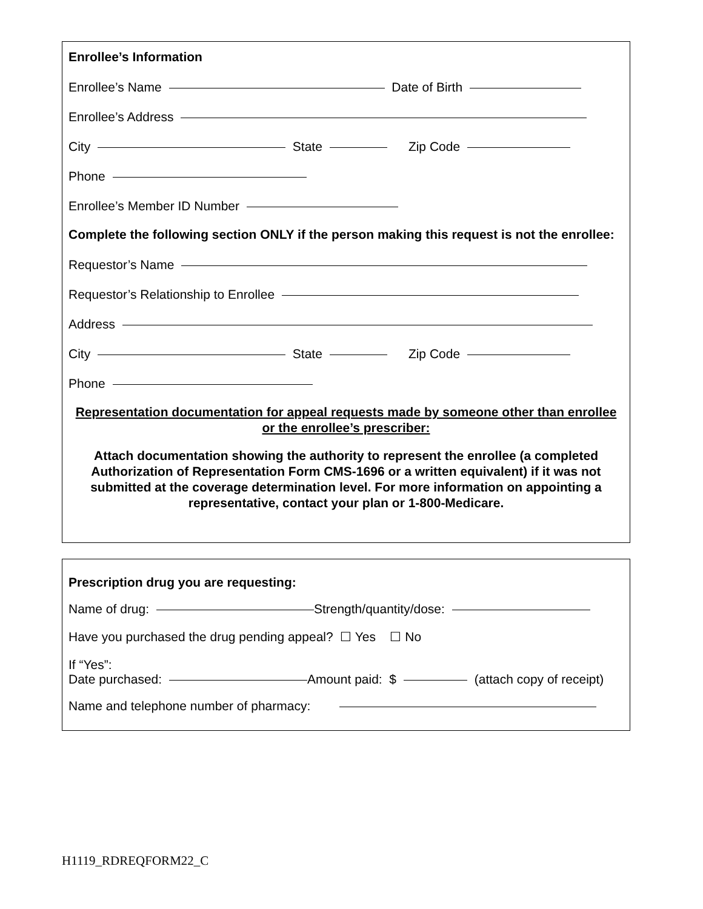Enrollee’s Information
Enrollee’s Name Date of Birth
Enrollee’s Address
City State Zip Code
Phone
Enrollee’s Member ID Number
Complete the following section ONLY if the person making this request is not the enrollee:
Requestor’s Name
Requestor’s Relationship to Enrollee
Address
City State Zip Code
Phone
Representation documentation for appeal requests made by someone other than enrollee or the enrollee’s prescriber:
Attach documentation showing the authority to represent the enrollee (a completed Authorization of Representation Form CMS-1696 or a written equivalent) if it was not submitted at the coverage determination level. For more information on appointing a representative, contact your plan or 1-800-Medicare.
Prescription drug you are requesting:
Name of drug: Strength/quantity/dose:
Have you purchased the drug pending appeal? ☐ Yes ☐ No
If “Yes”:
Date purchased: Amount paid: $ (attach copy of receipt)
Name and telephone number of pharmacy:
H1119_RDREQFORM22_C